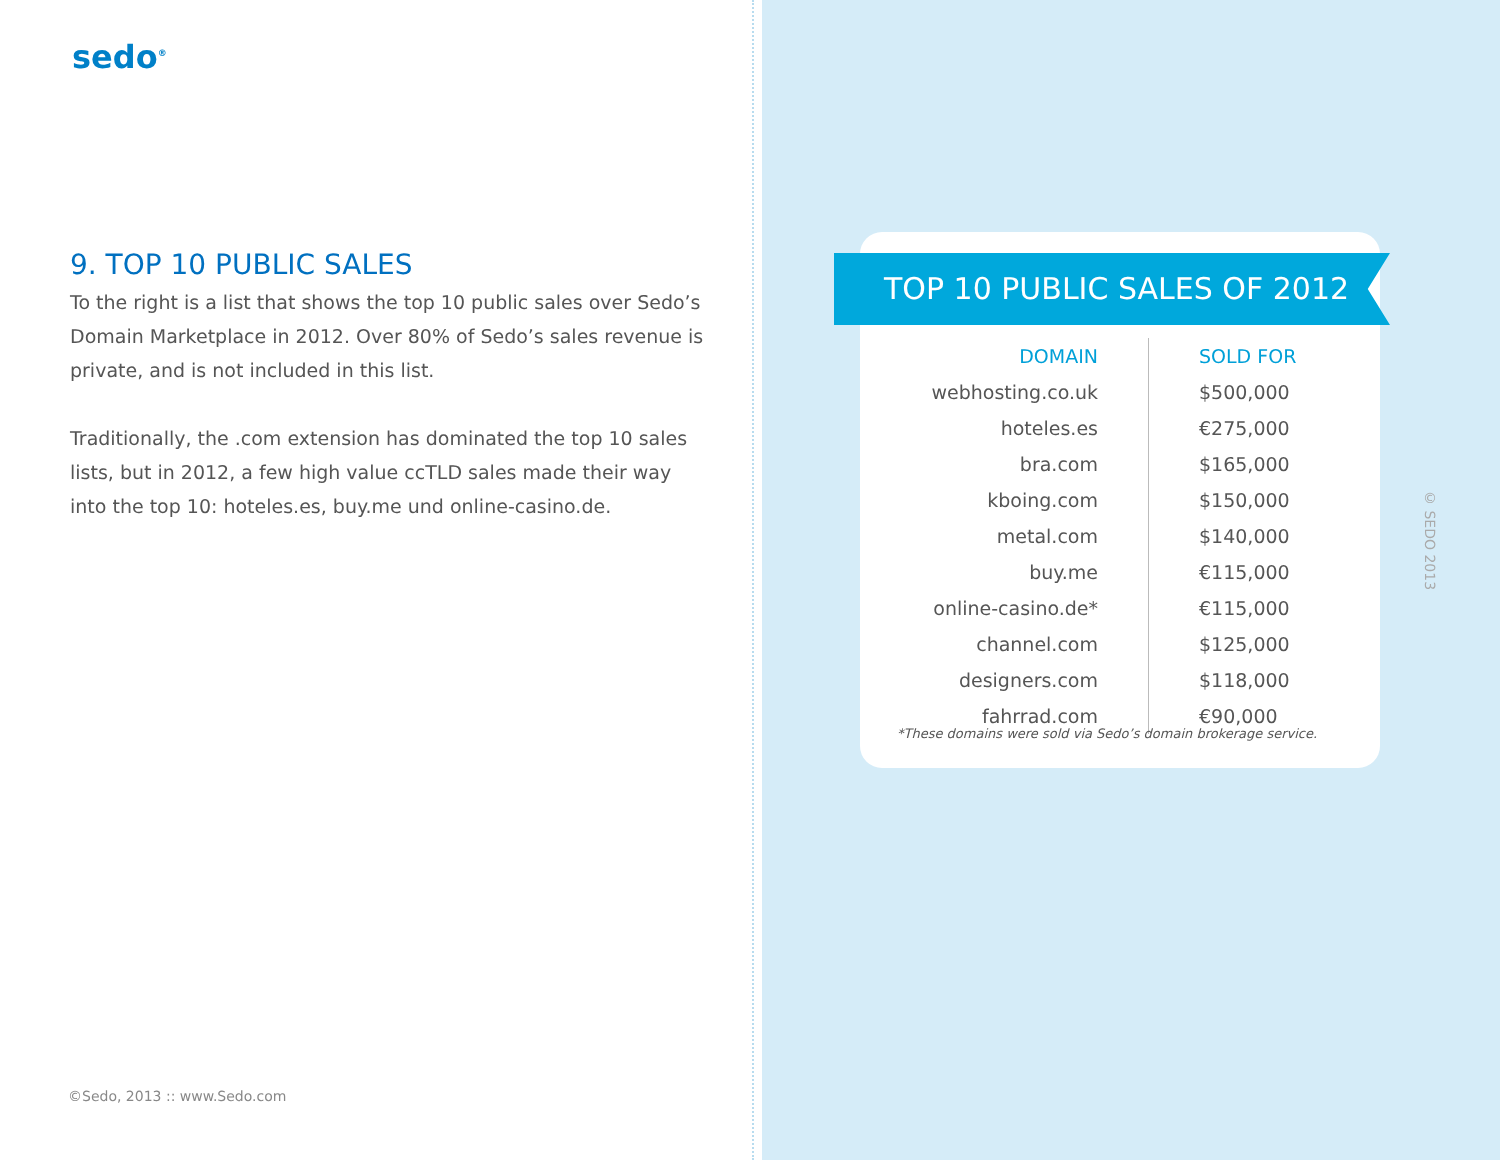sedo<sup>®</sup>
9. TOP 10 PUBLIC SALES
To the right is a list that shows the top 10 public sales over Sedo’s Domain Marketplace in 2012. Over 80% of Sedo’s sales revenue is private, and is not included in this list.
Traditionally, the .com extension has dominated the top 10 sales lists, but in 2012, a few high value ccTLD sales made their way into the top 10: hoteles.es, buy.me und online-casino.de.
©Sedo, 2013 :: www.Sedo.com
TOP 10 PUBLIC SALES OF 2012
| DOMAIN | SOLD FOR |
| --- | --- |
| webhosting.co.uk | $500,000 |
| hoteles.es | €275,000 |
| bra.com | $165,000 |
| kboing.com | $150,000 |
| metal.com | $140,000 |
| buy.me | €115,000 |
| online-casino.de* | €115,000 |
| channel.com | $125,000 |
| designers.com | $118,000 |
| fahrrad.com | €90,000 |
*These domains were sold via Sedo’s domain brokerage service.
© SEDO 2013